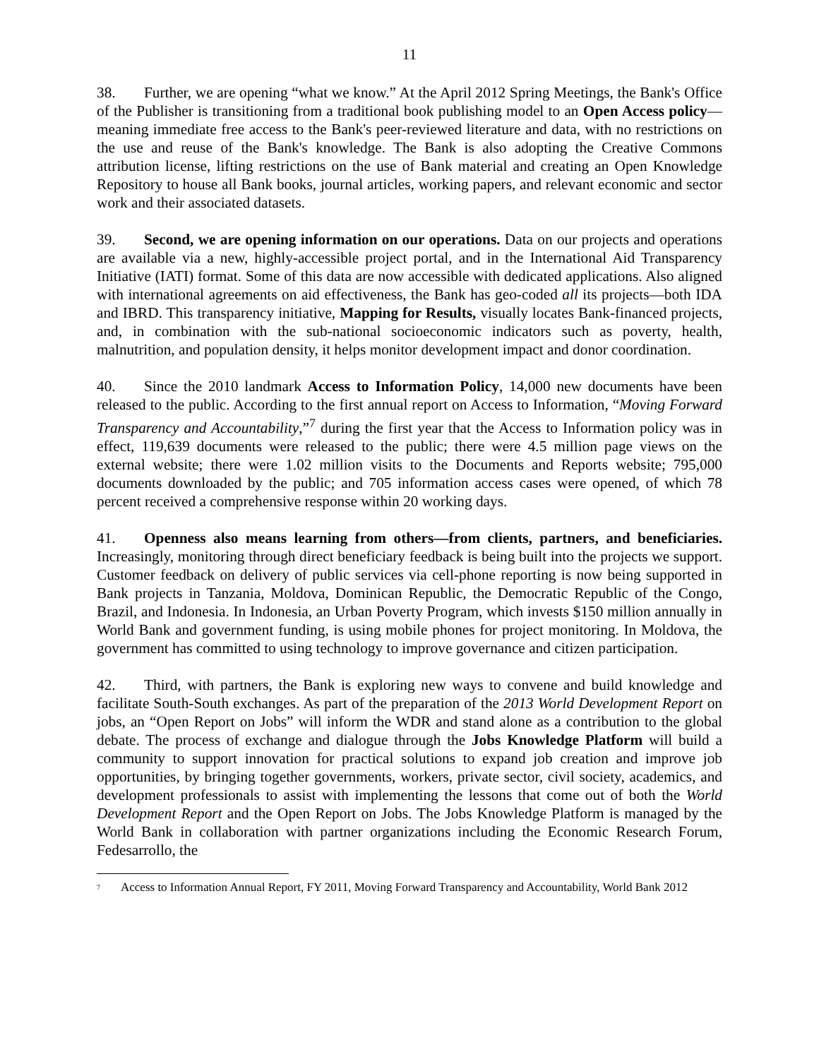11
38. Further, we are opening “what we know.” At the April 2012 Spring Meetings, the Bank's Office of the Publisher is transitioning from a traditional book publishing model to an Open Access policy—meaning immediate free access to the Bank's peer-reviewed literature and data, with no restrictions on the use and reuse of the Bank's knowledge. The Bank is also adopting the Creative Commons attribution license, lifting restrictions on the use of Bank material and creating an Open Knowledge Repository to house all Bank books, journal articles, working papers, and relevant economic and sector work and their associated datasets.
39. Second, we are opening information on our operations. Data on our projects and operations are available via a new, highly-accessible project portal, and in the International Aid Transparency Initiative (IATI) format. Some of this data are now accessible with dedicated applications. Also aligned with international agreements on aid effectiveness, the Bank has geo-coded all its projects—both IDA and IBRD. This transparency initiative, Mapping for Results, visually locates Bank-financed projects, and, in combination with the sub-national socioeconomic indicators such as poverty, health, malnutrition, and population density, it helps monitor development impact and donor coordination.
40. Since the 2010 landmark Access to Information Policy, 14,000 new documents have been released to the public. According to the first annual report on Access to Information, “Moving Forward Transparency and Accountability,”<sup>7</sup> during the first year that the Access to Information policy was in effect, 119,639 documents were released to the public; there were 4.5 million page views on the external website; there were 1.02 million visits to the Documents and Reports website; 795,000 documents downloaded by the public; and 705 information access cases were opened, of which 78 percent received a comprehensive response within 20 working days.
41. Openness also means learning from others—from clients, partners, and beneficiaries. Increasingly, monitoring through direct beneficiary feedback is being built into the projects we support. Customer feedback on delivery of public services via cell-phone reporting is now being supported in Bank projects in Tanzania, Moldova, Dominican Republic, the Democratic Republic of the Congo, Brazil, and Indonesia. In Indonesia, an Urban Poverty Program, which invests $150 million annually in World Bank and government funding, is using mobile phones for project monitoring. In Moldova, the government has committed to using technology to improve governance and citizen participation.
42. Third, with partners, the Bank is exploring new ways to convene and build knowledge and facilitate South-South exchanges. As part of the preparation of the 2013 World Development Report on jobs, an “Open Report on Jobs” will inform the WDR and stand alone as a contribution to the global debate. The process of exchange and dialogue through the Jobs Knowledge Platform will build a community to support innovation for practical solutions to expand job creation and improve job opportunities, by bringing together governments, workers, private sector, civil society, academics, and development professionals to assist with implementing the lessons that come out of both the World Development Report and the Open Report on Jobs. The Jobs Knowledge Platform is managed by the World Bank in collaboration with partner organizations including the Economic Research Forum, Fedesarrollo, the
<sup>7</sup> Access to Information Annual Report, FY 2011, Moving Forward Transparency and Accountability, World Bank 2012